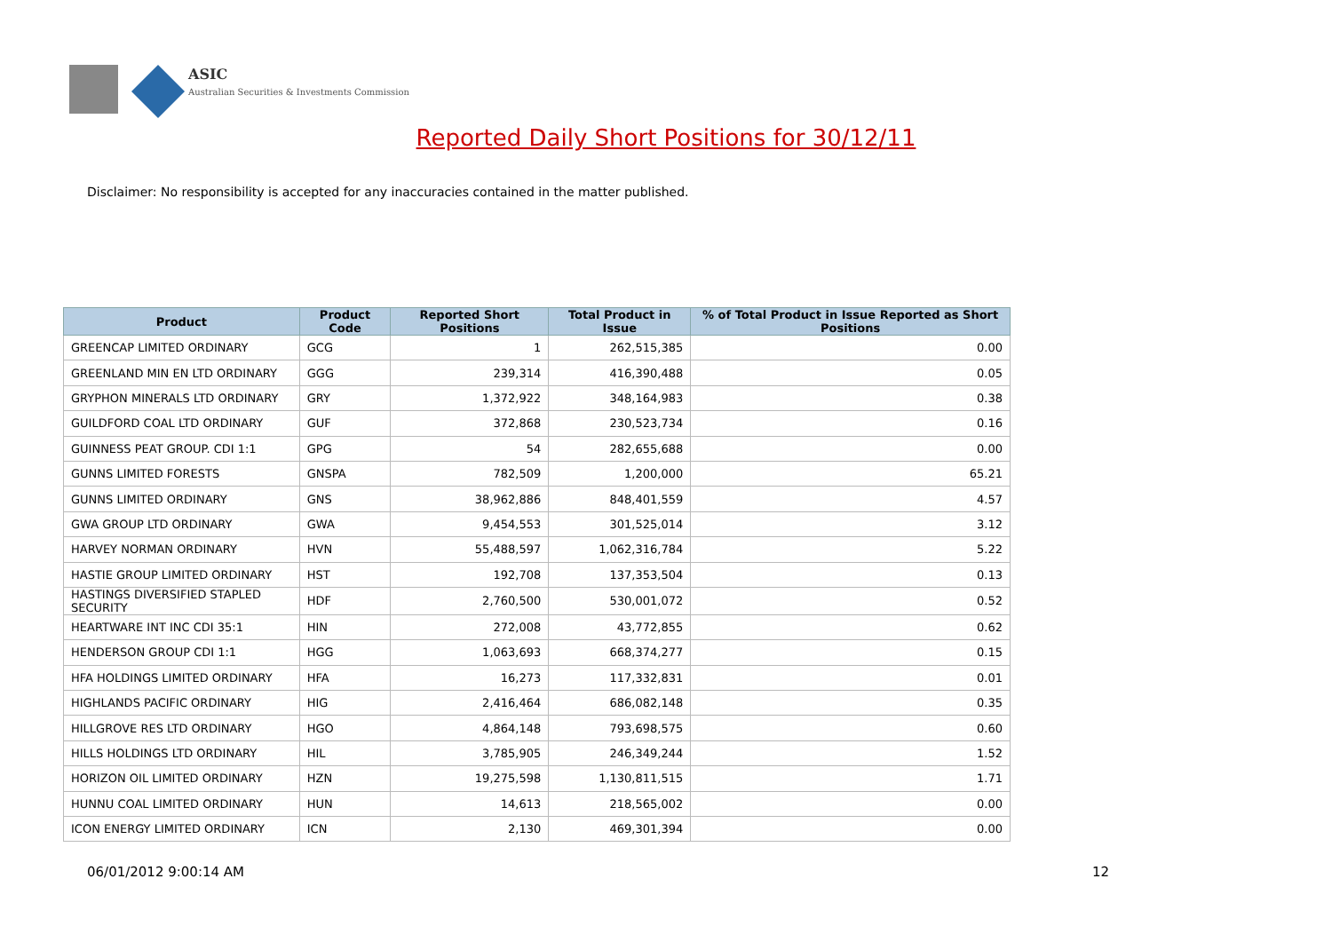ASIC
Australian Securities & Investments Commission
Reported Daily Short Positions for 30/12/11
Disclaimer: No responsibility is accepted for any inaccuracies contained in the matter published.
| Product | Product Code | Reported Short Positions | Total Product in Issue | % of Total Product in Issue Reported as Short Positions |
| --- | --- | --- | --- | --- |
| GREENCAP LIMITED ORDINARY | GCG | 1 | 262,515,385 | 0.00 |
| GREENLAND MIN EN LTD ORDINARY | GGG | 239,314 | 416,390,488 | 0.05 |
| GRYPHON MINERALS LTD ORDINARY | GRY | 1,372,922 | 348,164,983 | 0.38 |
| GUILDFORD COAL LTD ORDINARY | GUF | 372,868 | 230,523,734 | 0.16 |
| GUINNESS PEAT GROUP. CDI 1:1 | GPG | 54 | 282,655,688 | 0.00 |
| GUNNS LIMITED FORESTS | GNSPA | 782,509 | 1,200,000 | 65.21 |
| GUNNS LIMITED ORDINARY | GNS | 38,962,886 | 848,401,559 | 4.57 |
| GWA GROUP LTD ORDINARY | GWA | 9,454,553 | 301,525,014 | 3.12 |
| HARVEY NORMAN ORDINARY | HVN | 55,488,597 | 1,062,316,784 | 5.22 |
| HASTIE GROUP LIMITED ORDINARY | HST | 192,708 | 137,353,504 | 0.13 |
| HASTINGS DIVERSIFIED STAPLED SECURITY | HDF | 2,760,500 | 530,001,072 | 0.52 |
| HEARTWARE INT INC CDI 35:1 | HIN | 272,008 | 43,772,855 | 0.62 |
| HENDERSON GROUP CDI 1:1 | HGG | 1,063,693 | 668,374,277 | 0.15 |
| HFA HOLDINGS LIMITED ORDINARY | HFA | 16,273 | 117,332,831 | 0.01 |
| HIGHLANDS PACIFIC ORDINARY | HIG | 2,416,464 | 686,082,148 | 0.35 |
| HILLGROVE RES LTD ORDINARY | HGO | 4,864,148 | 793,698,575 | 0.60 |
| HILLS HOLDINGS LTD ORDINARY | HIL | 3,785,905 | 246,349,244 | 1.52 |
| HORIZON OIL LIMITED ORDINARY | HZN | 19,275,598 | 1,130,811,515 | 1.71 |
| HUNNU COAL LIMITED ORDINARY | HUN | 14,613 | 218,565,002 | 0.00 |
| ICON ENERGY LIMITED ORDINARY | ICN | 2,130 | 469,301,394 | 0.00 |
06/01/2012 9:00:14 AM 12